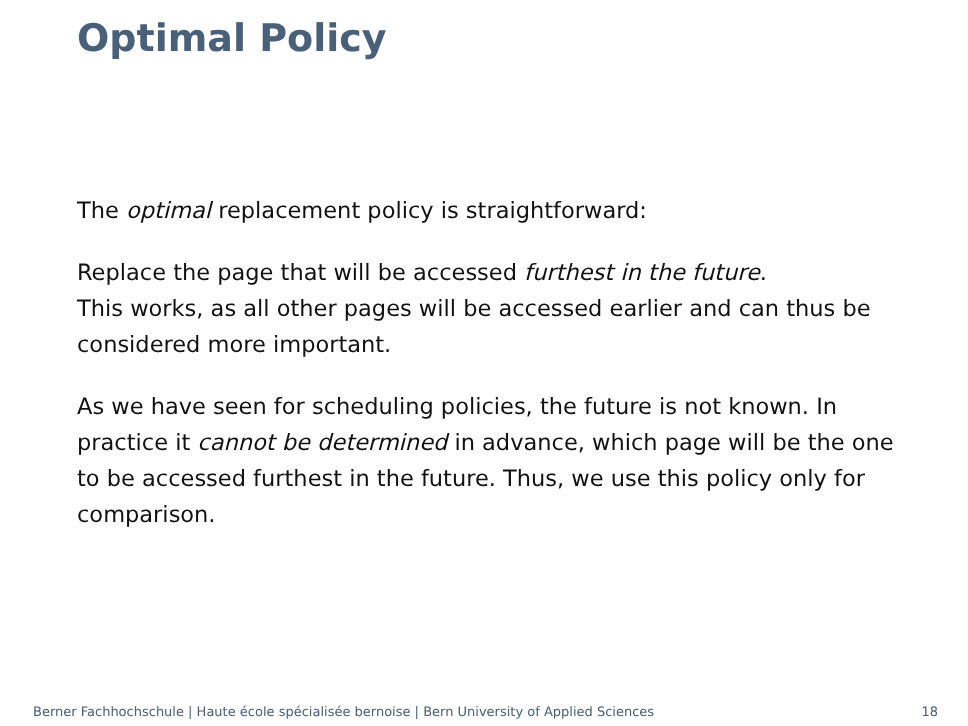Optimal Policy
The optimal replacement policy is straightforward:
Replace the page that will be accessed furthest in the future.
This works, as all other pages will be accessed earlier and can thus be considered more important.
As we have seen for scheduling policies, the future is not known. In practice it cannot be determined in advance, which page will be the one to be accessed furthest in the future. Thus, we use this policy only for comparison.
Berner Fachhochschule | Haute école spécialisée bernoise | Bern University of Applied Sciences 18